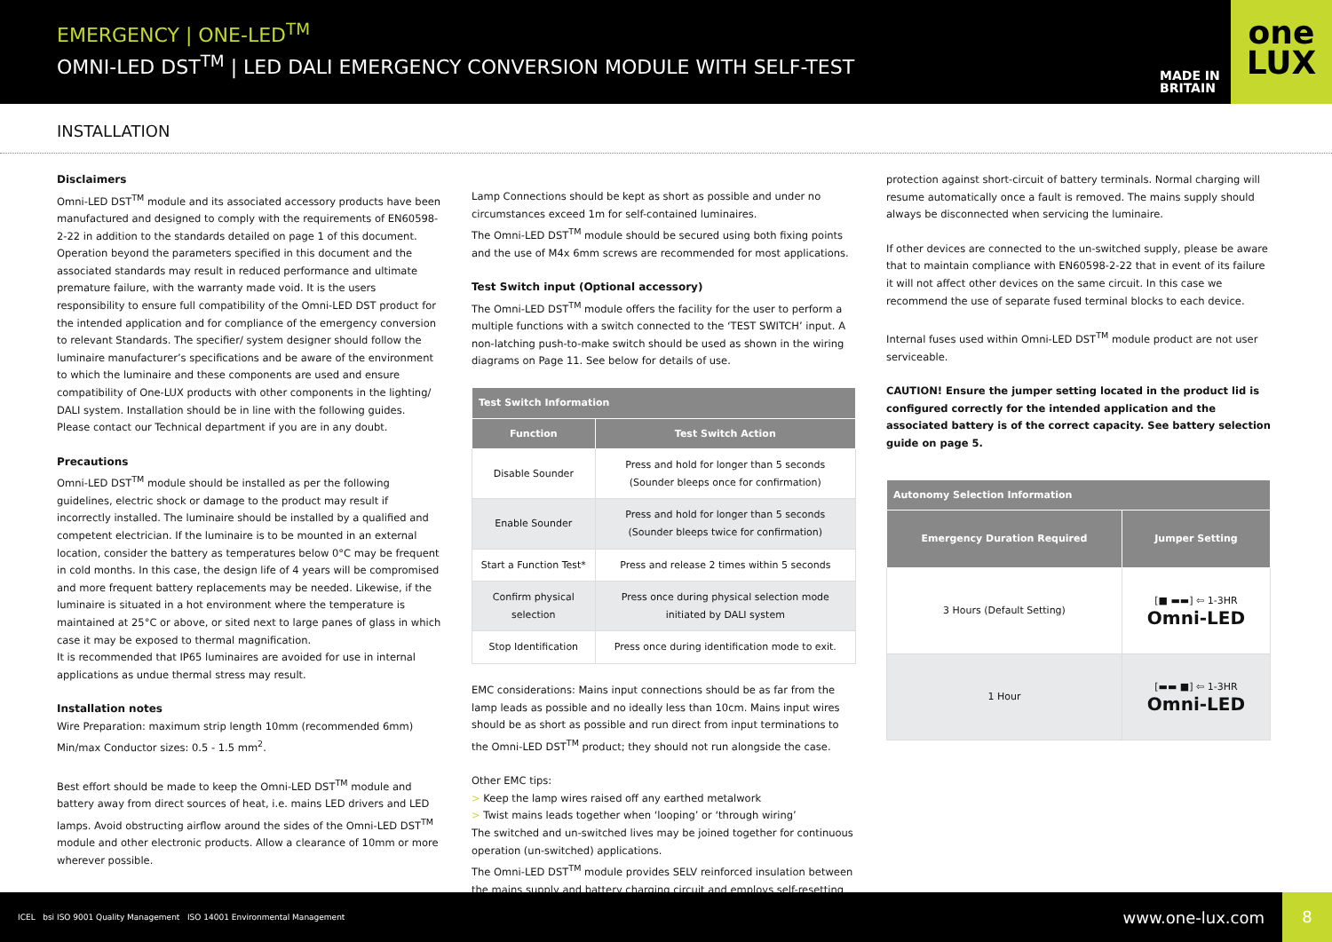EMERGENCY | ONE-LED<sup>TM</sup>
OMNI-LED DST<sup>TM</sup> | LED DALI EMERGENCY CONVERSION MODULE WITH SELF-TEST
MADE IN BRITAIN
one
LUX
INSTALLATION
Disclaimers
Omni-LED DST<sup>TM</sup> module and its associated accessory products have been manufactured and designed to comply with the requirements of EN60598-2-22 in addition to the standards detailed on page 1 of this document. Operation beyond the parameters specified in this document and the associated standards may result in reduced performance and ultimate premature failure, with the warranty made void. It is the users responsibility to ensure full compatibility of the Omni-LED DST product for the intended application and for compliance of the emergency conversion to relevant Standards. The specifier/ system designer should follow the luminaire manufacturer’s specifications and be aware of the environment to which the luminaire and these components are used and ensure compatibility of One-LUX products with other components in the lighting/ DALI system. Installation should be in line with the following guides. Please contact our Technical department if you are in any doubt.
Precautions
Omni-LED DST<sup>TM</sup> module should be installed as per the following guidelines, electric shock or damage to the product may result if incorrectly installed. The luminaire should be installed by a qualified and competent electrician. If the luminaire is to be mounted in an external location, consider the battery as temperatures below 0°C may be frequent in cold months. In this case, the design life of 4 years will be compromised and more frequent battery replacements may be needed. Likewise, if the luminaire is situated in a hot environment where the temperature is maintained at 25°C or above, or sited next to large panes of glass in which case it may be exposed to thermal magnification.
It is recommended that IP65 luminaires are avoided for use in internal applications as undue thermal stress may result.
Installation notes
Wire Preparation: maximum strip length 10mm (recommended 6mm)
Min/max Conductor sizes: 0.5 - 1.5 mm<sup>2</sup>.
Best effort should be made to keep the Omni-LED DST<sup>TM</sup> module and battery away from direct sources of heat, i.e. mains LED drivers and LED lamps. Avoid obstructing airflow around the sides of the Omni-LED DST<sup>TM</sup> module and other electronic products. Allow a clearance of 10mm or more wherever possible.
Lamp Connections should be kept as short as possible and under no circumstances exceed 1m for self-contained luminaires.
The Omni-LED DST<sup>TM</sup> module should be secured using both fixing points and the use of M4x 6mm screws are recommended for most applications.
Test Switch input (Optional accessory)
The Omni-LED DST<sup>TM</sup> module offers the facility for the user to perform a multiple functions with a switch connected to the ‘TEST SWITCH’ input. A non-latching push-to-make switch should be used as shown in the wiring diagrams on Page 11. See below for details of use.
| Test Switch Information | |
| --- | --- |
| Function | Test Switch Action |
| Disable Sounder | Press and hold for longer than 5 seconds (Sounder bleeps once for confirmation) |
| Enable Sounder | Press and hold for longer than 5 seconds (Sounder bleeps twice for confirmation) |
| Start a Function Test* | Press and release 2 times within 5 seconds |
| Confirm physical selection | Press once during physical selection mode initiated by DALI system |
| Stop Identification | Press once during identification mode to exit. |
EMC considerations: Mains input connections should be as far from the lamp leads as possible and no ideally less than 10cm. Mains input wires should be as short as possible and run direct from input terminations to the Omni-LED DST<sup>TM</sup> product; they should not run alongside the case.
Other EMC tips:
> Keep the lamp wires raised off any earthed metalwork
> Twist mains leads together when ‘looping’ or ‘through wiring’
The switched and un-switched lives may be joined together for continuous operation (un-switched) applications.
The Omni-LED DST<sup>TM</sup> module provides SELV reinforced insulation between the mains supply and battery charging circuit and employs self-resetting
protection against short-circuit of battery terminals. Normal charging will resume automatically once a fault is removed. The mains supply should always be disconnected when servicing the luminaire.
If other devices are connected to the un-switched supply, please be aware that to maintain compliance with EN60598-2-22 that in event of its failure it will not affect other devices on the same circuit. In this case we recommend the use of separate fused terminal blocks to each device.
Internal fuses used within Omni-LED DST<sup>TM</sup> module product are not user serviceable.
CAUTION! Ensure the jumper setting located in the product lid is configured correctly for the intended application and the associated battery is of the correct capacity. See battery selection guide on page 5.
| Autonomy Selection Information | |
| --- | --- |
| Emergency Duration Required | Jumper Setting |
| 3 Hours (Default Setting) | [■ ▬▬] ⇦ 1-3HR Omni-LED |
| 1 Hour | [▬▬ ■] ⇦ 1-3HR Omni-LED |
ICEL bsi ISO 9001 Quality Management ISO 14001 Environmental Management
www.one-lux.com
8